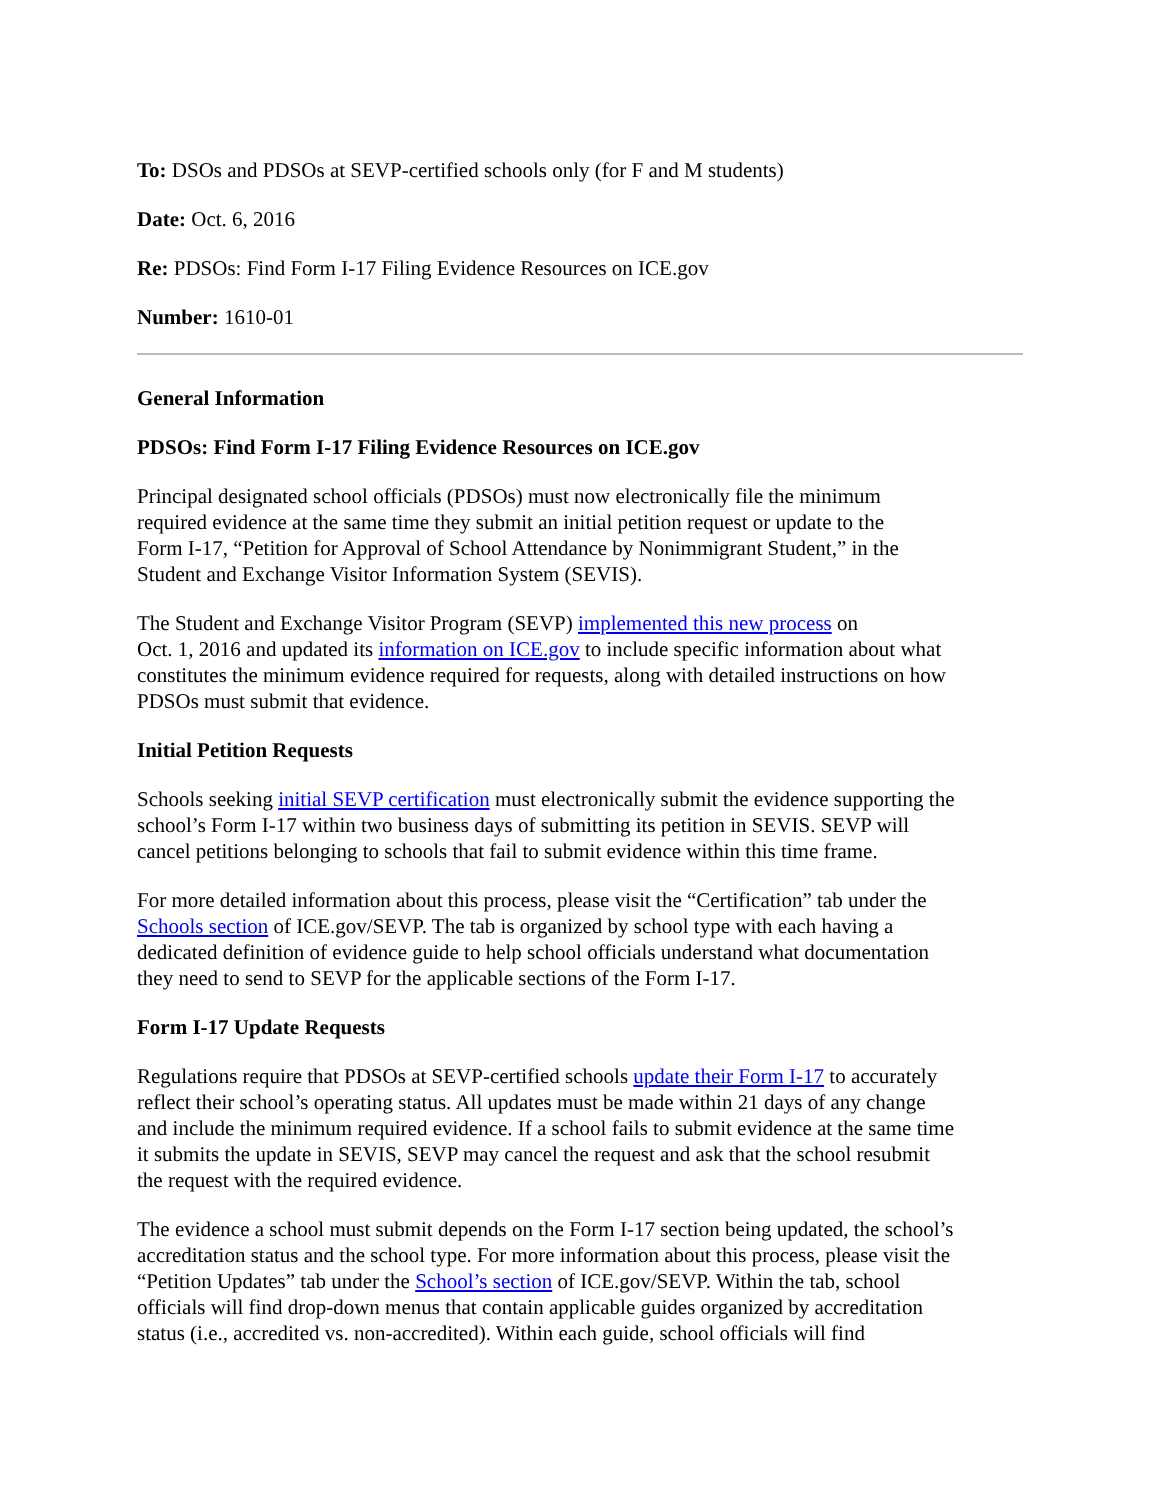To: DSOs and PDSOs at SEVP-certified schools only (for F and M students)
Date: Oct. 6, 2016
Re: PDSOs: Find Form I-17 Filing Evidence Resources on ICE.gov
Number: 1610-01
General Information
PDSOs: Find Form I-17 Filing Evidence Resources on ICE.gov
Principal designated school officials (PDSOs) must now electronically file the minimum
required evidence at the same time they submit an initial petition request or update to the
Form I-17, “Petition for Approval of School Attendance by Nonimmigrant Student,” in the
Student and Exchange Visitor Information System (SEVIS).
The Student and Exchange Visitor Program (SEVP) implemented this new process on
Oct. 1, 2016 and updated its information on ICE.gov to include specific information about what
constitutes the minimum evidence required for requests, along with detailed instructions on how
PDSOs must submit that evidence.
Initial Petition Requests
Schools seeking initial SEVP certification must electronically submit the evidence supporting the
school’s Form I-17 within two business days of submitting its petition in SEVIS. SEVP will
cancel petitions belonging to schools that fail to submit evidence within this time frame.
For more detailed information about this process, please visit the “Certification” tab under the
Schools section of ICE.gov/SEVP. The tab is organized by school type with each having a
dedicated definition of evidence guide to help school officials understand what documentation
they need to send to SEVP for the applicable sections of the Form I-17.
Form I-17 Update Requests
Regulations require that PDSOs at SEVP-certified schools update their Form I-17 to accurately
reflect their school’s operating status. All updates must be made within 21 days of any change
and include the minimum required evidence. If a school fails to submit evidence at the same time
it submits the update in SEVIS, SEVP may cancel the request and ask that the school resubmit
the request with the required evidence.
The evidence a school must submit depends on the Form I-17 section being updated, the school’s
accreditation status and the school type. For more information about this process, please visit the
“Petition Updates” tab under the School’s section of ICE.gov/SEVP. Within the tab, school
officials will find drop-down menus that contain applicable guides organized by accreditation
status (i.e., accredited vs. non-accredited). Within each guide, school officials will find